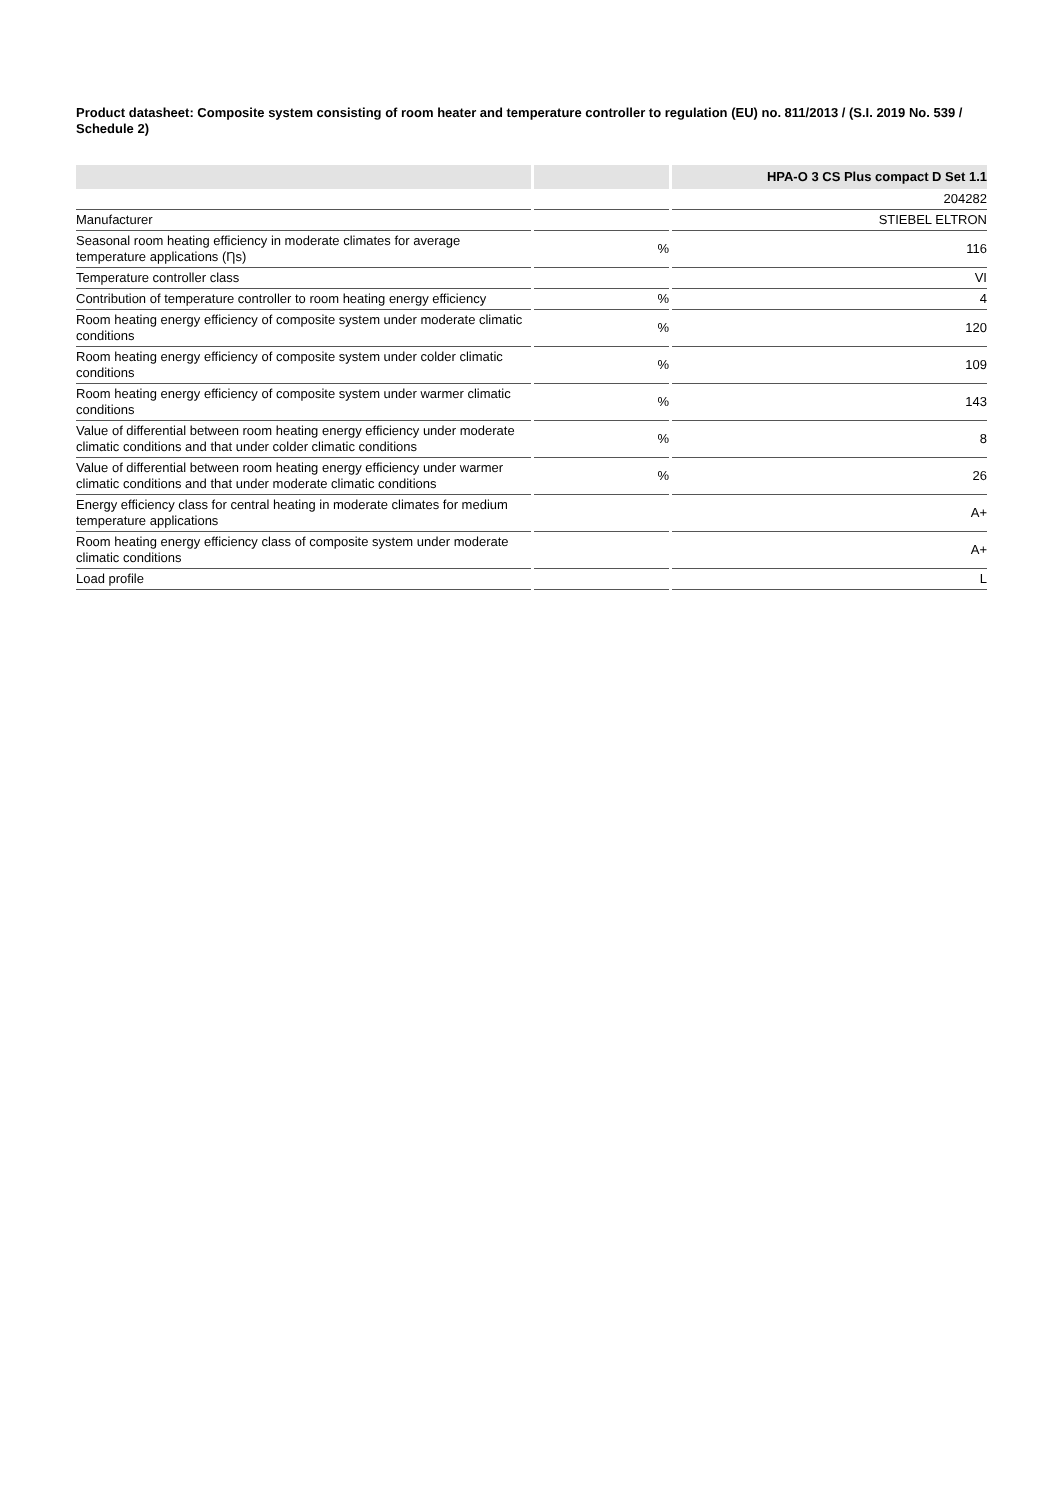Product datasheet: Composite system consisting of room heater and temperature controller to regulation (EU) no. 811/2013 / (S.I. 2019 No. 539 / Schedule 2)
| | | HPA-O 3 CS Plus compact D Set 1.1 |
| --- | --- | --- |
| | | 204282 |
| Manufacturer | | STIEBEL ELTRON |
| Seasonal room heating efficiency in moderate climates for average temperature applications (Ƞs) | % | 116 |
| Temperature controller class | | VI |
| Contribution of temperature controller to room heating energy efficiency | % | 4 |
| Room heating energy efficiency of composite system under moderate climatic conditions | % | 120 |
| Room heating energy efficiency of composite system under colder climatic conditions | % | 109 |
| Room heating energy efficiency of composite system under warmer climatic conditions | % | 143 |
| Value of differential between room heating energy efficiency under moderate climatic conditions and that under colder climatic conditions | % | 8 |
| Value of differential between room heating energy efficiency under warmer climatic conditions and that under moderate climatic conditions | % | 26 |
| Energy efficiency class for central heating in moderate climates for medium temperature applications | | A+ |
| Room heating energy efficiency class of composite system under moderate climatic conditions | | A+ |
| Load profile | | L |